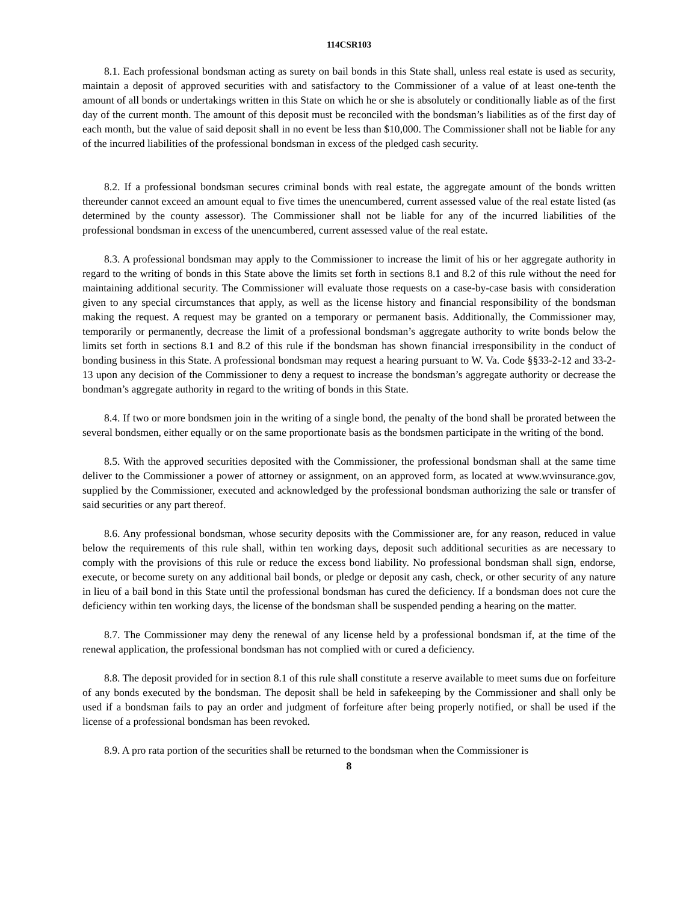114CSR103
8.1. Each professional bondsman acting as surety on bail bonds in this State shall, unless real estate is used as security, maintain a deposit of approved securities with and satisfactory to the Commissioner of a value of at least one-tenth the amount of all bonds or undertakings written in this State on which he or she is absolutely or conditionally liable as of the first day of the current month. The amount of this deposit must be reconciled with the bondsman’s liabilities as of the first day of each month, but the value of said deposit shall in no event be less than $10,000. The Commissioner shall not be liable for any of the incurred liabilities of the professional bondsman in excess of the pledged cash security.
8.2. If a professional bondsman secures criminal bonds with real estate, the aggregate amount of the bonds written thereunder cannot exceed an amount equal to five times the unencumbered, current assessed value of the real estate listed (as determined by the county assessor). The Commissioner shall not be liable for any of the incurred liabilities of the professional bondsman in excess of the unencumbered, current assessed value of the real estate.
8.3. A professional bondsman may apply to the Commissioner to increase the limit of his or her aggregate authority in regard to the writing of bonds in this State above the limits set forth in sections 8.1 and 8.2 of this rule without the need for maintaining additional security. The Commissioner will evaluate those requests on a case-by-case basis with consideration given to any special circumstances that apply, as well as the license history and financial responsibility of the bondsman making the request. A request may be granted on a temporary or permanent basis. Additionally, the Commissioner may, temporarily or permanently, decrease the limit of a professional bondsman’s aggregate authority to write bonds below the limits set forth in sections 8.1 and 8.2 of this rule if the bondsman has shown financial irresponsibility in the conduct of bonding business in this State. A professional bondsman may request a hearing pursuant to W. Va. Code §§33-2-12 and 33-2-13 upon any decision of the Commissioner to deny a request to increase the bondsman’s aggregate authority or decrease the bondman’s aggregate authority in regard to the writing of bonds in this State.
8.4. If two or more bondsmen join in the writing of a single bond, the penalty of the bond shall be prorated between the several bondsmen, either equally or on the same proportionate basis as the bondsmen participate in the writing of the bond.
8.5. With the approved securities deposited with the Commissioner, the professional bondsman shall at the same time deliver to the Commissioner a power of attorney or assignment, on an approved form, as located at www.wvinsurance.gov, supplied by the Commissioner, executed and acknowledged by the professional bondsman authorizing the sale or transfer of said securities or any part thereof.
8.6. Any professional bondsman, whose security deposits with the Commissioner are, for any reason, reduced in value below the requirements of this rule shall, within ten working days, deposit such additional securities as are necessary to comply with the provisions of this rule or reduce the excess bond liability. No professional bondsman shall sign, endorse, execute, or become surety on any additional bail bonds, or pledge or deposit any cash, check, or other security of any nature in lieu of a bail bond in this State until the professional bondsman has cured the deficiency. If a bondsman does not cure the deficiency within ten working days, the license of the bondsman shall be suspended pending a hearing on the matter.
8.7. The Commissioner may deny the renewal of any license held by a professional bondsman if, at the time of the renewal application, the professional bondsman has not complied with or cured a deficiency.
8.8. The deposit provided for in section 8.1 of this rule shall constitute a reserve available to meet sums due on forfeiture of any bonds executed by the bondsman. The deposit shall be held in safekeeping by the Commissioner and shall only be used if a bondsman fails to pay an order and judgment of forfeiture after being properly notified, or shall be used if the license of a professional bondsman has been revoked.
8.9. A pro rata portion of the securities shall be returned to the bondsman when the Commissioner is
8